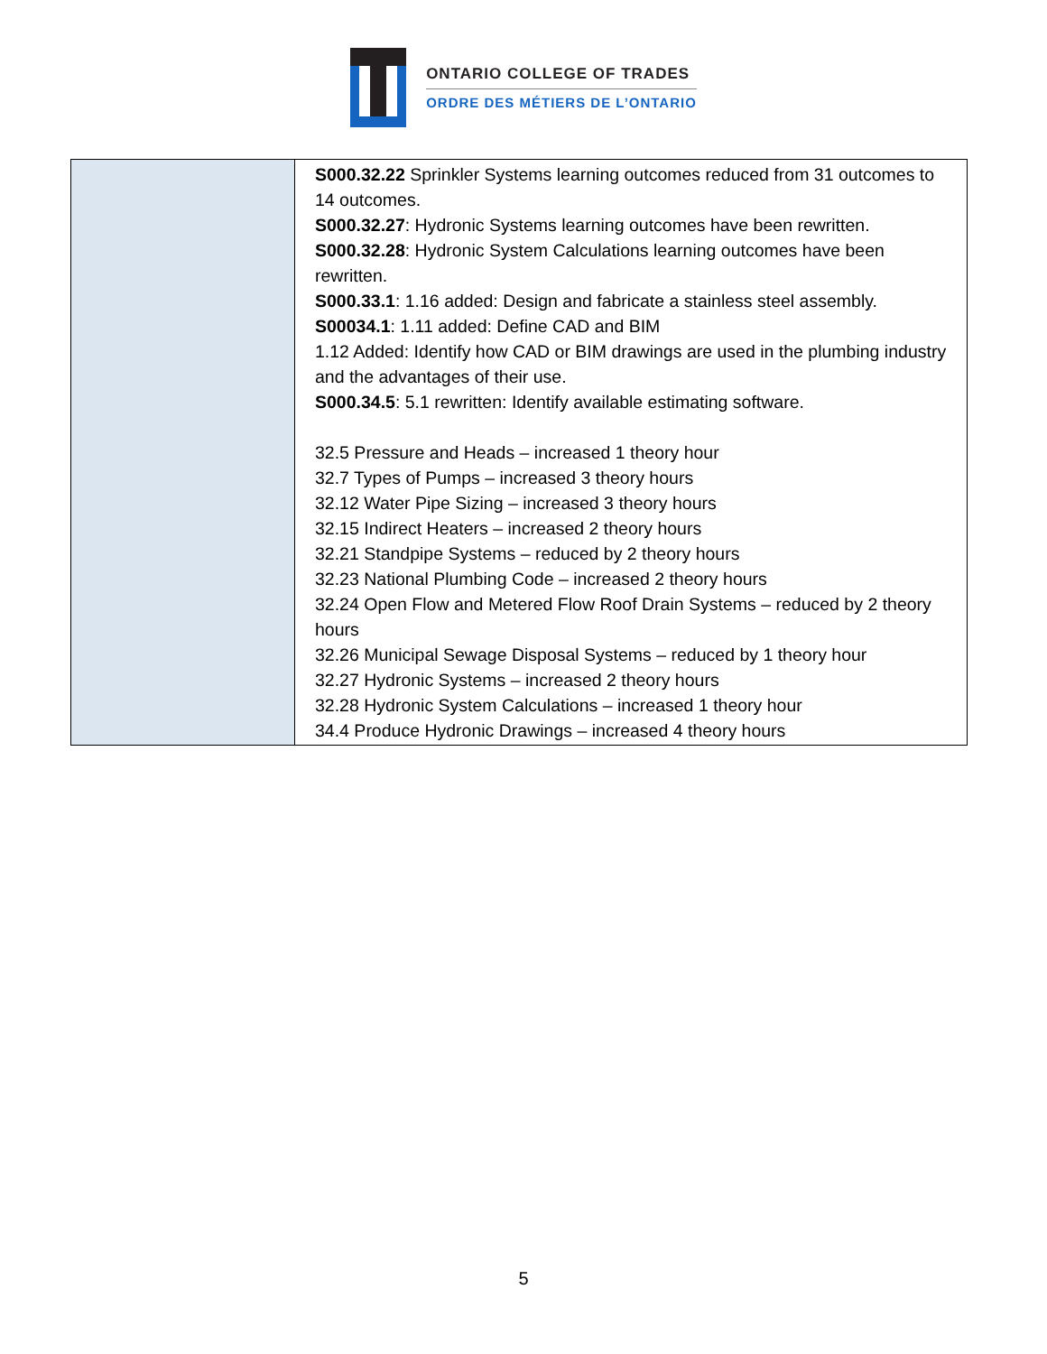ONTARIO COLLEGE OF TRADES
ORDRE DES MÉTIERS DE L’ONTARIO
| | S000.32.22 Sprinkler Systems learning outcomes reduced from 31 outcomes to 14 outcomes. S000.32.27 : Hydronic Systems learning outcomes have been rewritten. S000.32.28 : Hydronic System Calculations learning outcomes have been rewritten. S000.33.1 : 1.16 added: Design and fabricate a stainless steel assembly. S00034.1 : 1.11 added: Define CAD and BIM 1.12 Added: Identify how CAD or BIM drawings are used in the plumbing industry and the advantages of their use. S000.34.5 : 5.1 rewritten: Identify available estimating software. 32.5 Pressure and Heads – increased 1 theory hour 32.7 Types of Pumps – increased 3 theory hours 32.12 Water Pipe Sizing – increased 3 theory hours 32.15 Indirect Heaters – increased 2 theory hours 32.21 Standpipe Systems – reduced by 2 theory hours 32.23 National Plumbing Code – increased 2 theory hours 32.24 Open Flow and Metered Flow Roof Drain Systems – reduced by 2 theory hours 32.26 Municipal Sewage Disposal Systems – reduced by 1 theory hour 32.27 Hydronic Systems – increased 2 theory hours 32.28 Hydronic System Calculations – increased 1 theory hour 34.4 Produce Hydronic Drawings – increased 4 theory hours |
5